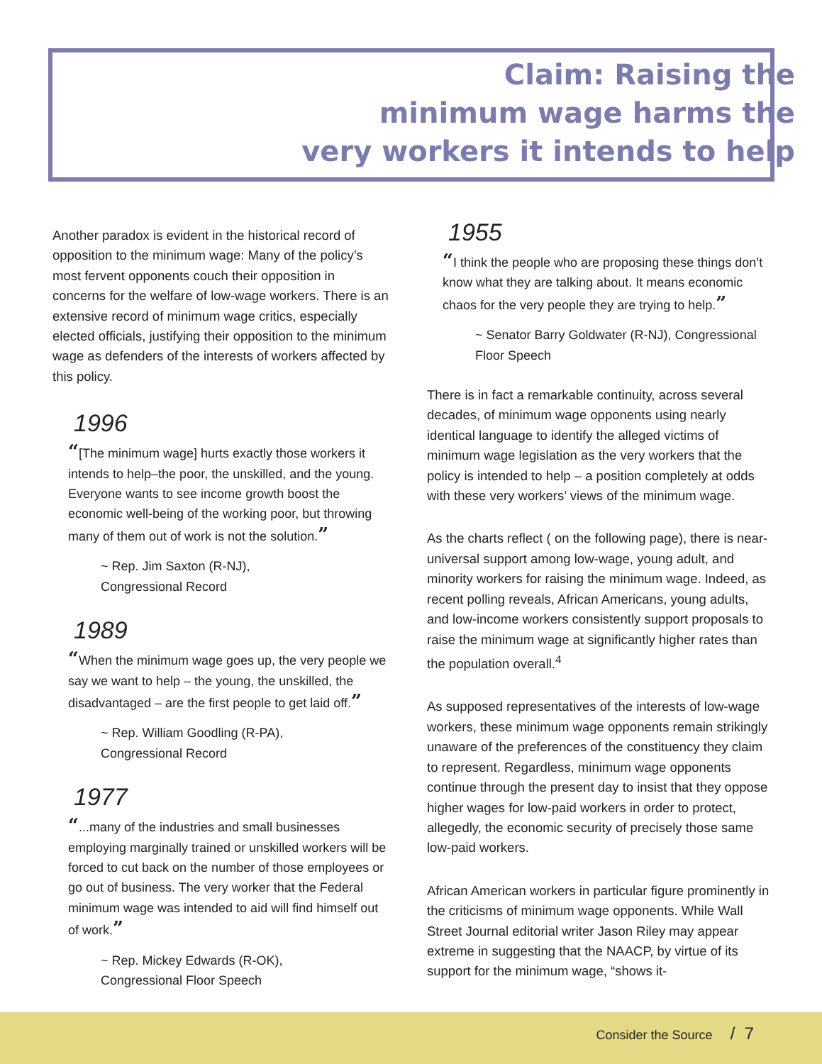Claim: Raising the
minimum wage harms the
very workers it intends to help
Another paradox is evident in the historical record of opposition to the minimum wage: Many of the policy’s most fervent opponents couch their opposition in concerns for the welfare of low-wage workers. There is an extensive record of minimum wage critics, especially elected officials, justifying their opposition to the minimum wage as defenders of the interests of workers affected by this policy.
1996
“[The minimum wage] hurts exactly those workers it intends to help–the poor, the unskilled, and the young. Everyone wants to see income growth boost the economic well-being of the working poor, but throwing many of them out of work is not the solution.”
~ Rep. Jim Saxton (R-NJ),
Congressional Record
1989
“When the minimum wage goes up, the very people we say we want to help – the young, the unskilled, the disadvantaged – are the first people to get laid off.”
~ Rep. William Goodling (R-PA),
Congressional Record
1977
“...many of the industries and small businesses employing marginally trained or unskilled workers will be forced to cut back on the number of those employees or go out of business. The very worker that the Federal minimum wage was intended to aid will find himself out of work.”
~ Rep. Mickey Edwards (R-OK),
Congressional Floor Speech
1955
“I think the people who are proposing these things don’t know what they are talking about. It means economic chaos for the very people they are trying to help.”
~ Senator Barry Goldwater (R-NJ), Congressional Floor Speech
There is in fact a remarkable continuity, across several decades, of minimum wage opponents using nearly identical language to identify the alleged victims of minimum wage legislation as the very workers that the policy is intended to help – a position completely at odds with these very workers’ views of the minimum wage.
As the charts reflect ( on the following page), there is near-universal support among low-wage, young adult, and minority workers for raising the minimum wage. Indeed, as recent polling reveals, African Americans, young adults, and low-income workers consistently support proposals to raise the minimum wage at significantly higher rates than the population overall.<sup>4</sup>
As supposed representatives of the interests of low-wage workers, these minimum wage opponents remain strikingly unaware of the preferences of the constituency they claim to represent. Regardless, minimum wage opponents continue through the present day to insist that they oppose higher wages for low-paid workers in order to protect, allegedly, the economic security of precisely those same low-paid workers.
African American workers in particular figure prominently in the criticisms of minimum wage opponents. While Wall Street Journal editorial writer Jason Riley may appear extreme in suggesting that the NAACP, by virtue of its support for the minimum wage, “shows it-
Consider the Source / 7